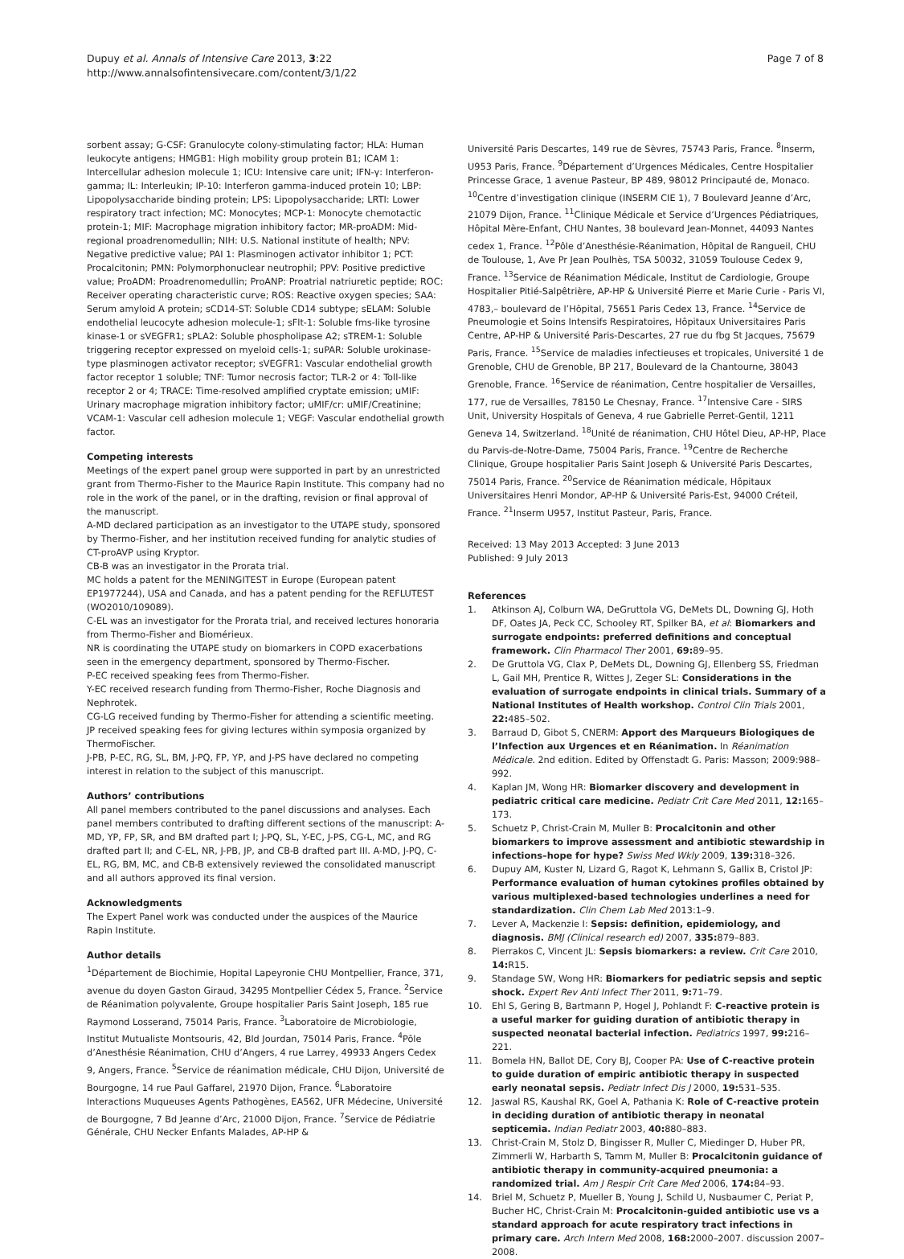Dupuy et al. Annals of Intensive Care 2013, 3:22
http://www.annalsofintensivecare.com/content/3/1/22
Page 7 of 8
sorbent assay; G-CSF: Granulocyte colony-stimulating factor; HLA: Human leukocyte antigens; HMGB1: High mobility group protein B1; ICAM 1: Intercellular adhesion molecule 1; ICU: Intensive care unit; IFN-γ: Interferon-gamma; IL: Interleukin; IP-10: Interferon gamma-induced protein 10; LBP: Lipopolysaccharide binding protein; LPS: Lipopolysaccharide; LRTI: Lower respiratory tract infection; MC: Monocytes; MCP-1: Monocyte chemotactic protein-1; MIF: Macrophage migration inhibitory factor; MR-proADM: Mid-regional proadrenomedullin; NIH: U.S. National institute of health; NPV: Negative predictive value; PAI 1: Plasminogen activator inhibitor 1; PCT: Procalcitonin; PMN: Polymorphonuclear neutrophil; PPV: Positive predictive value; ProADM: Proadrenomedullin; ProANP: Proatrial natriuretic peptide; ROC: Receiver operating characteristic curve; ROS: Reactive oxygen species; SAA: Serum amyloid A protein; sCD14-ST: Soluble CD14 subtype; sELAM: Soluble endothelial leucocyte adhesion molecule-1; sFlt-1: Soluble fms-like tyrosine kinase-1 or sVEGFR1; sPLA2: Soluble phospholipase A2; sTREM-1: Soluble triggering receptor expressed on myeloid cells-1; suPAR: Soluble urokinase-type plasminogen activator receptor; sVEGFR1: Vascular endothelial growth factor receptor 1 soluble; TNF: Tumor necrosis factor; TLR-2 or 4: Toll-like receptor 2 or 4; TRACE: Time-resolved amplified cryptate emission; uMIF: Urinary macrophage migration inhibitory factor; uMIF/cr: uMIF/Creatinine; VCAM-1: Vascular cell adhesion molecule 1; VEGF: Vascular endothelial growth factor.
Competing interests
Meetings of the expert panel group were supported in part by an unrestricted grant from Thermo-Fisher to the Maurice Rapin Institute. This company had no role in the work of the panel, or in the drafting, revision or final approval of the manuscript.
A-MD declared participation as an investigator to the UTAPE study, sponsored by Thermo-Fisher, and her institution received funding for analytic studies of CT-proAVP using Kryptor.
CB-B was an investigator in the Prorata trial.
MC holds a patent for the MENINGITEST in Europe (European patent EP1977244), USA and Canada, and has a patent pending for the REFLUTEST (WO2010/109089).
C-EL was an investigator for the Prorata trial, and received lectures honoraria from Thermo-Fisher and Biomérieux.
NR is coordinating the UTAPE study on biomarkers in COPD exacerbations seen in the emergency department, sponsored by Thermo-Fischer.
P-EC received speaking fees from Thermo-Fisher.
Y-EC received research funding from Thermo-Fisher, Roche Diagnosis and Nephrotek.
CG-LG received funding by Thermo-Fisher for attending a scientific meeting.
JP received speaking fees for giving lectures within symposia organized by ThermoFischer.
J-PB, P-EC, RG, SL, BM, J-PQ, FP, YP, and J-PS have declared no competing interest in relation to the subject of this manuscript.
Authors’ contributions
All panel members contributed to the panel discussions and analyses. Each panel members contributed to drafting different sections of the manuscript: A-MD, YP, FP, SR, and BM drafted part I; J-PQ, SL, Y-EC, J-PS, CG-L, MC, and RG drafted part II; and C-EL, NR, J-PB, JP, and CB-B drafted part III. A-MD, J-PQ, C-EL, RG, BM, MC, and CB-B extensively reviewed the consolidated manuscript and all authors approved its final version.
Acknowledgments
The Expert Panel work was conducted under the auspices of the Maurice Rapin Institute.
Author details
<sup>1</sup> Département de Biochimie, Hopital Lapeyronie CHU Montpellier, France, 371, avenue du doyen Gaston Giraud, 34295 Montpellier Cédex 5, France. <sup>2</sup>Service de Réanimation polyvalente, Groupe hospitalier Paris Saint Joseph, 185 rue Raymond Losserand, 75014 Paris, France. <sup>3</sup>Laboratoire de Microbiologie, Institut Mutualiste Montsouris, 42, Bld Jourdan, 75014 Paris, France. <sup>4</sup>Pôle d’Anesthésie Réanimation, CHU d’Angers, 4 rue Larrey, 49933 Angers Cedex 9, Angers, France. <sup>5</sup>Service de réanimation médicale, CHU Dijon, Université de Bourgogne, 14 rue Paul Gaffarel, 21970 Dijon, France. <sup>6</sup>Laboratoire Interactions Muqueuses Agents Pathogènes, EA562, UFR Médecine, Université de Bourgogne, 7 Bd Jeanne d’Arc, 21000 Dijon, France. <sup>7</sup>Service de Pédiatrie Générale, CHU Necker Enfants Malades, AP-HP &
Université Paris Descartes, 149 rue de Sèvres, 75743 Paris, France. <sup>8</sup>Inserm, U953 Paris, France. <sup>9</sup>Département d’Urgences Médicales, Centre Hospitalier Princesse Grace, 1 avenue Pasteur, BP 489, 98012 Principauté de, Monaco. <sup>10</sup>Centre d’investigation clinique (INSERM CIE 1), 7 Boulevard Jeanne d’Arc, 21079 Dijon, France. <sup>11</sup>Clinique Médicale et Service d’Urgences Pédiatriques, Hôpital Mère-Enfant, CHU Nantes, 38 boulevard Jean-Monnet, 44093 Nantes cedex 1, France. <sup>12</sup>Pôle d’Anesthésie-Réanimation, Hôpital de Rangueil, CHU de Toulouse, 1, Ave Pr Jean Poulhès, TSA 50032, 31059 Toulouse Cedex 9, France. <sup>13</sup>Service de Réanimation Médicale, Institut de Cardiologie, Groupe Hospitalier Pitié-Salpêtrière, AP-HP & Université Pierre et Marie Curie - Paris VI, 4783,– boulevard de l’Hôpital, 75651 Paris Cedex 13, France. <sup>14</sup>Service de Pneumologie et Soins Intensifs Respiratoires, Hôpitaux Universitaires Paris Centre, AP-HP & Université Paris-Descartes, 27 rue du fbg St Jacques, 75679 Paris, France. <sup>15</sup>Service de maladies infectieuses et tropicales, Université 1 de Grenoble, CHU de Grenoble, BP 217, Boulevard de la Chantourne, 38043 Grenoble, France. <sup>16</sup>Service de réanimation, Centre hospitalier de Versailles, 177, rue de Versailles, 78150 Le Chesnay, France. <sup>17</sup>Intensive Care - SIRS Unit, University Hospitals of Geneva, 4 rue Gabrielle Perret-Gentil, 1211 Geneva 14, Switzerland. <sup>18</sup>Unité de réanimation, CHU Hôtel Dieu, AP-HP, Place du Parvis-de-Notre-Dame, 75004 Paris, France. <sup>19</sup>Centre de Recherche Clinique, Groupe hospitalier Paris Saint Joseph & Université Paris Descartes, 75014 Paris, France. <sup>20</sup>Service de Réanimation médicale, Hôpitaux Universitaires Henri Mondor, AP-HP & Université Paris-Est, 94000 Créteil, France. <sup>21</sup>Inserm U957, Institut Pasteur, Paris, France.
Received: 13 May 2013 Accepted: 3 June 2013
Published: 9 July 2013
References
1. Atkinson AJ, Colburn WA, DeGruttola VG, DeMets DL, Downing GJ, Hoth DF, Oates JA, Peck CC, Schooley RT, Spilker BA, et al: Biomarkers and surrogate endpoints: preferred definitions and conceptual framework. Clin Pharmacol Ther 2001, 69: 89–95.
2. De Gruttola VG, Clax P, DeMets DL, Downing GJ, Ellenberg SS, Friedman L, Gail MH, Prentice R, Wittes J, Zeger SL: Considerations in the evaluation of surrogate endpoints in clinical trials. Summary of a National Institutes of Health workshop. Control Clin Trials 2001, 22: 485–502.
3. Barraud D, Gibot S, CNERM: Apport des Marqueurs Biologiques de l’Infection aux Urgences et en Réanimation. In Réanimation Médicale. 2nd edition. Edited by Offenstadt G. Paris: Masson; 2009:988–992.
4. Kaplan JM, Wong HR: Biomarker discovery and development in pediatric critical care medicine. Pediatr Crit Care Med 2011, 12: 165–173.
5. Schuetz P, Christ-Crain M, Muller B: Procalcitonin and other biomarkers to improve assessment and antibiotic stewardship in infections–hope for hype? Swiss Med Wkly 2009, 139: 318–326.
6. Dupuy AM, Kuster N, Lizard G, Ragot K, Lehmann S, Gallix B, Cristol JP: Performance evaluation of human cytokines profiles obtained by various multiplexed-based technologies underlines a need for standardization. Clin Chem Lab Med 2013:1–9.
7. Lever A, Mackenzie I: Sepsis: definition, epidemiology, and diagnosis. BMJ (Clinical research ed) 2007, 335: 879–883.
8. Pierrakos C, Vincent JL: Sepsis biomarkers: a review. Crit Care 2010, 14: R15.
9. Standage SW, Wong HR: Biomarkers for pediatric sepsis and septic shock. Expert Rev Anti Infect Ther 2011, 9: 71–79.
10. Ehl S, Gering B, Bartmann P, Hogel J, Pohlandt F: C-reactive protein is a useful marker for guiding duration of antibiotic therapy in suspected neonatal bacterial infection. Pediatrics 1997, 99: 216–221.
11. Bomela HN, Ballot DE, Cory BJ, Cooper PA: Use of C-reactive protein to guide duration of empiric antibiotic therapy in suspected early neonatal sepsis. Pediatr Infect Dis J 2000, 19: 531–535.
12. Jaswal RS, Kaushal RK, Goel A, Pathania K: Role of C-reactive protein in deciding duration of antibiotic therapy in neonatal septicemia. Indian Pediatr 2003, 40: 880–883.
13. Christ-Crain M, Stolz D, Bingisser R, Muller C, Miedinger D, Huber PR, Zimmerli W, Harbarth S, Tamm M, Muller B: Procalcitonin guidance of antibiotic therapy in community-acquired pneumonia: a randomized trial. Am J Respir Crit Care Med 2006, 174: 84–93.
14. Briel M, Schuetz P, Mueller B, Young J, Schild U, Nusbaumer C, Periat P, Bucher HC, Christ-Crain M: Procalcitonin-guided antibiotic use vs a standard approach for acute respiratory tract infections in primary care. Arch Intern Med 2008, 168: 2000–2007. discussion 2007–2008.